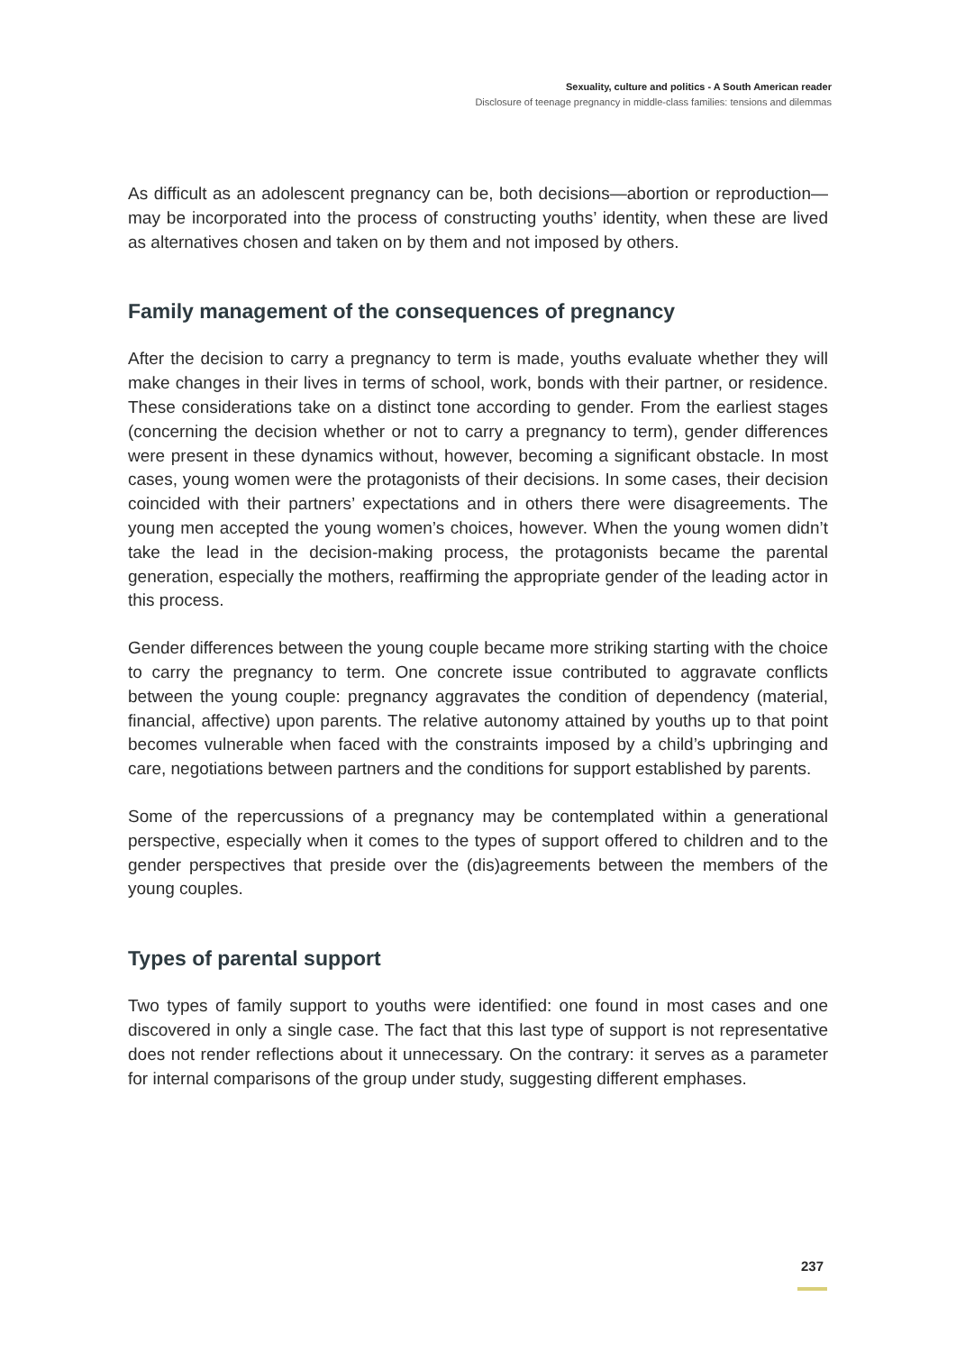Sexuality, culture and politics - A South American reader
Disclosure of teenage pregnancy in middle-class families: tensions and dilemmas
As difficult as an adolescent pregnancy can be, both decisions—abortion or reproduction—may be incorporated into the process of constructing youths’ identity, when these are lived as alternatives chosen and taken on by them and not imposed by others.
Family management of the consequences of pregnancy
After the decision to carry a pregnancy to term is made, youths evaluate whether they will make changes in their lives in terms of school, work, bonds with their partner, or residence. These considerations take on a distinct tone according to gender. From the earliest stages (concerning the decision whether or not to carry a pregnancy to term), gender differences were present in these dynamics without, however, becoming a significant obstacle. In most cases, young women were the protagonists of their decisions. In some cases, their decision coincided with their partners’ expectations and in others there were disagreements. The young men accepted the young women’s choices, however. When the young women didn’t take the lead in the decision-making process, the protagonists became the parental generation, especially the mothers, reaffirming the appropriate gender of the leading actor in this process.
Gender differences between the young couple became more striking starting with the choice to carry the pregnancy to term. One concrete issue contributed to aggravate conflicts between the young couple: pregnancy aggravates the condition of dependency (material, financial, affective) upon parents. The relative autonomy attained by youths up to that point becomes vulnerable when faced with the constraints imposed by a child’s upbringing and care, negotiations between partners and the conditions for support established by parents.
Some of the repercussions of a pregnancy may be contemplated within a generational perspective, especially when it comes to the types of support offered to children and to the gender perspectives that preside over the (dis)agreements between the members of the young couples.
Types of parental support
Two types of family support to youths were identified: one found in most cases and one discovered in only a single case. The fact that this last type of support is not representative does not render reflections about it unnecessary. On the contrary: it serves as a parameter for internal comparisons of the group under study, suggesting different emphases.
237